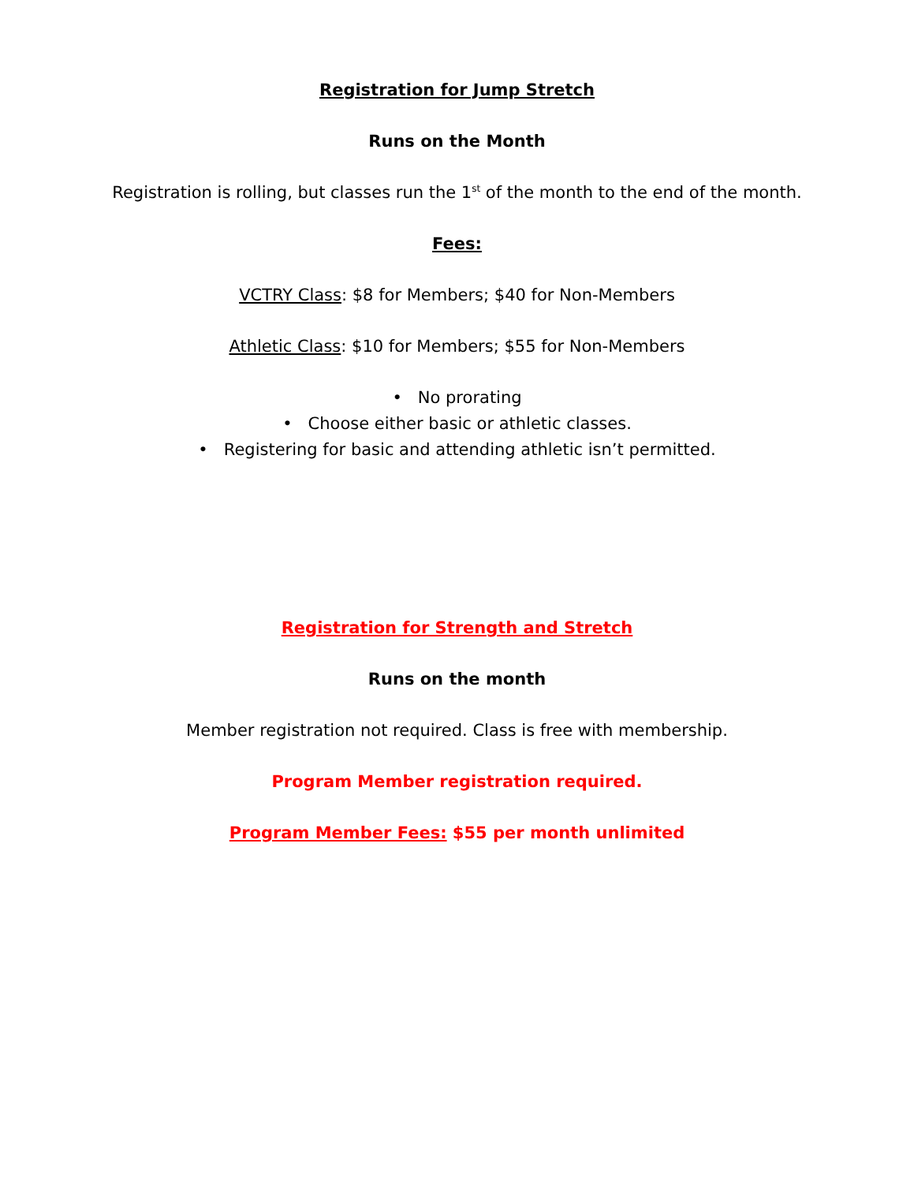Registration for Jump Stretch
Runs on the Month
Registration is rolling, but classes run the 1<sup>st</sup> of the month to the end of the month.
Fees:
VCTRY Class: $8 for Members; $40 for Non-Members
Athletic Class: $10 for Members; $55 for Non-Members
• No prorating
• Choose either basic or athletic classes.
• Registering for basic and attending athletic isn’t permitted.
Registration for Strength and Stretch
Runs on the month
Member registration not required. Class is free with membership.
Program Member registration required.
Program Member Fees: $55 per month unlimited